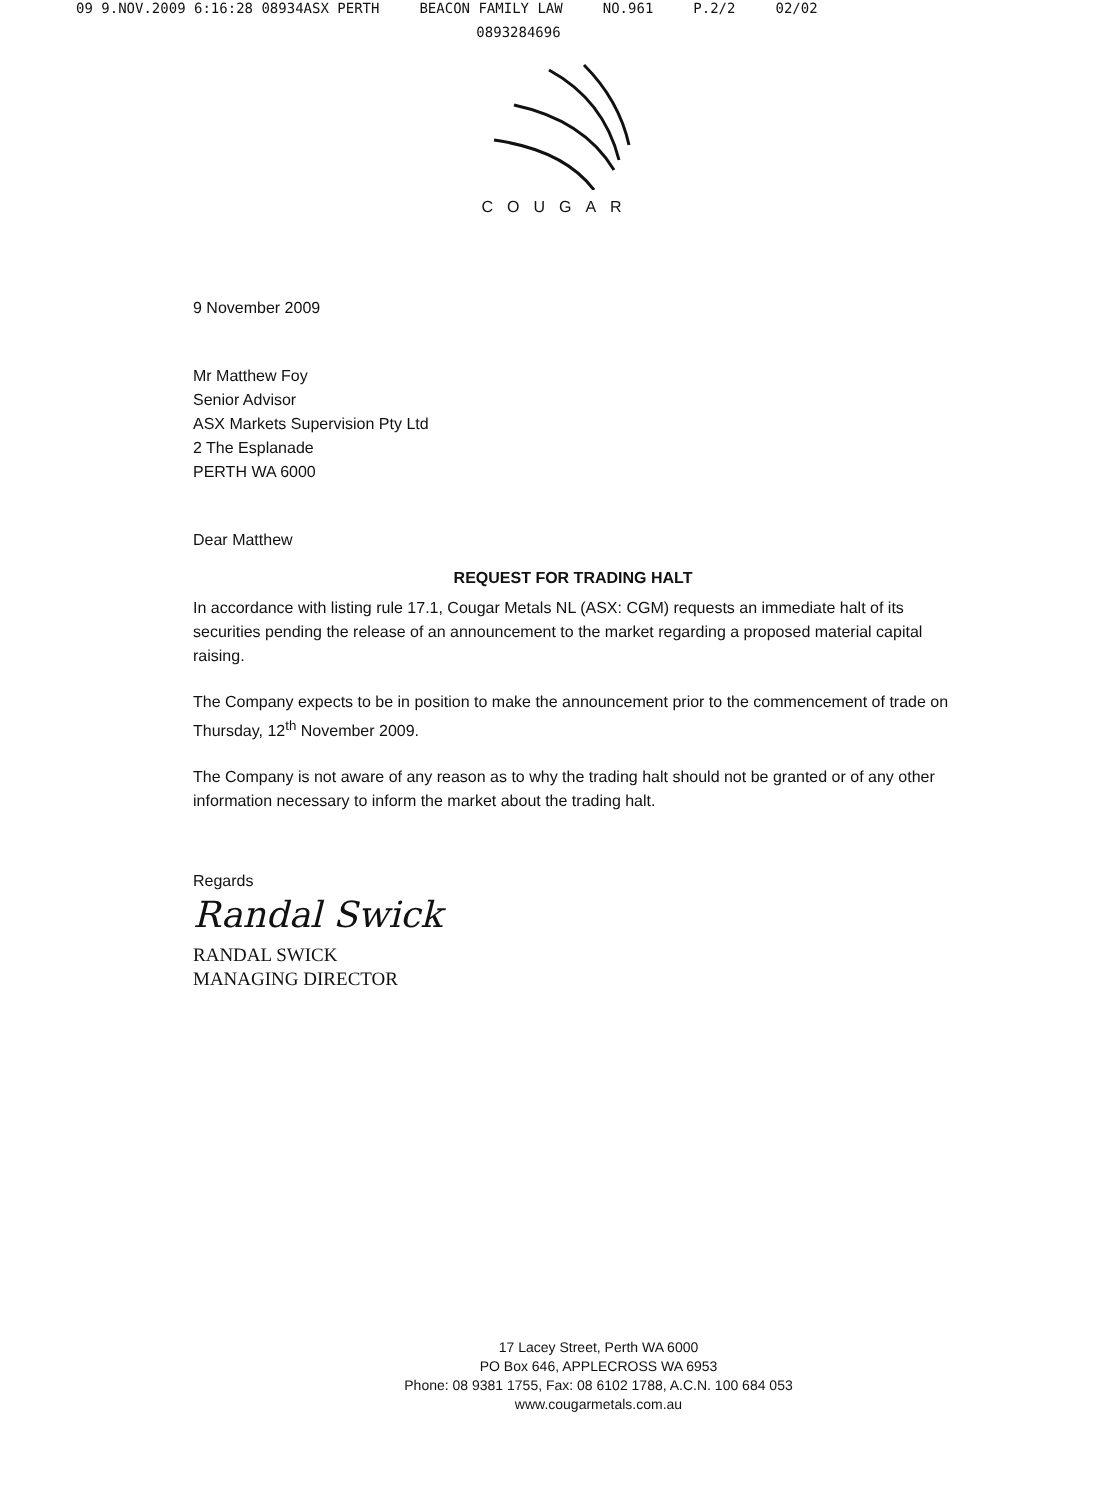09 9.NOV.2009 6:16:28 08934ASX PERTH BEACON FAMILY LAW NO.961 P.2/2 02/02
0893284696
COUGAR
9 November 2009
Mr Matthew Foy
Senior Advisor
ASX Markets Supervision Pty Ltd
2 The Esplanade
PERTH WA 6000
Dear Matthew
REQUEST FOR TRADING HALT
In accordance with listing rule 17.1, Cougar Metals NL (ASX: CGM) requests an immediate halt of its securities pending the release of an announcement to the market regarding a proposed material capital raising.
The Company expects to be in position to make the announcement prior to the commencement of trade on Thursday, 12<sup>th</sup> November 2009.
The Company is not aware of any reason as to why the trading halt should not be granted or of any other information necessary to inform the market about the trading halt.
Regards
Randal Swick
RANDAL SWICK
MANAGING DIRECTOR
17 Lacey Street, Perth WA 6000
PO Box 646, APPLECROSS WA 6953
Phone: 08 9381 1755, Fax: 08 6102 1788, A.C.N. 100 684 053
www.cougarmetals.com.au